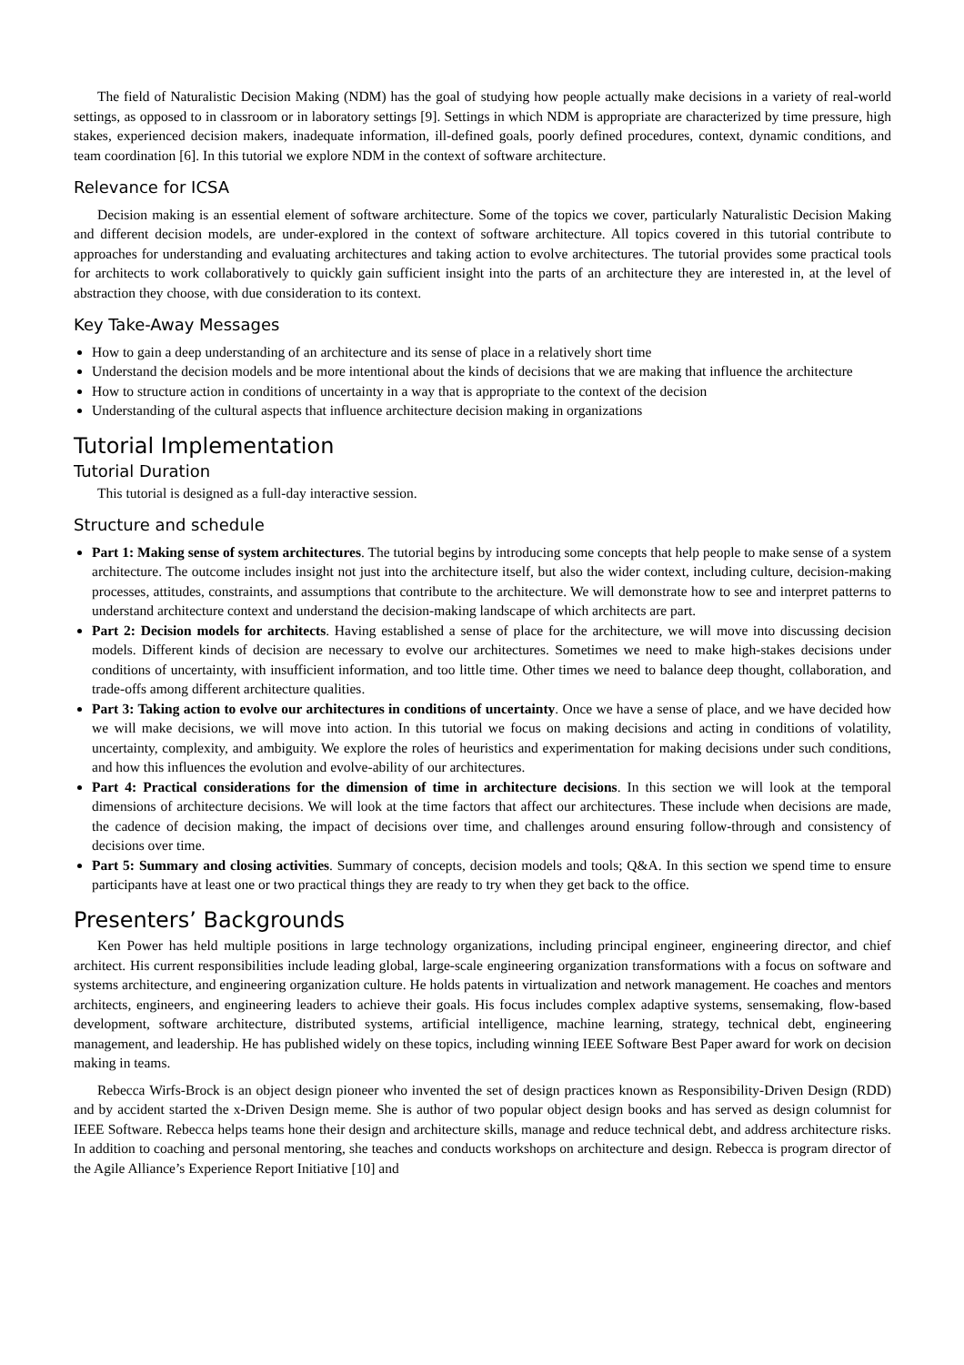The field of Naturalistic Decision Making (NDM) has the goal of studying how people actually make decisions in a variety of real-world settings, as opposed to in classroom or in laboratory settings [9]. Settings in which NDM is appropriate are characterized by time pressure, high stakes, experienced decision makers, inadequate information, ill-defined goals, poorly defined procedures, context, dynamic conditions, and team coordination [6]. In this tutorial we explore NDM in the context of software architecture.
Relevance for ICSA
Decision making is an essential element of software architecture. Some of the topics we cover, particularly Naturalistic Decision Making and different decision models, are under-explored in the context of software architecture. All topics covered in this tutorial contribute to approaches for understanding and evaluating architectures and taking action to evolve architectures. The tutorial provides some practical tools for architects to work collaboratively to quickly gain sufficient insight into the parts of an architecture they are interested in, at the level of abstraction they choose, with due consideration to its context.
Key Take-Away Messages
How to gain a deep understanding of an architecture and its sense of place in a relatively short time
Understand the decision models and be more intentional about the kinds of decisions that we are making that influence the architecture
How to structure action in conditions of uncertainty in a way that is appropriate to the context of the decision
Understanding of the cultural aspects that influence architecture decision making in organizations
Tutorial Implementation
Tutorial Duration
This tutorial is designed as a full-day interactive session.
Structure and schedule
Part 1: Making sense of system architectures. The tutorial begins by introducing some concepts that help people to make sense of a system architecture. The outcome includes insight not just into the architecture itself, but also the wider context, including culture, decision-making processes, attitudes, constraints, and assumptions that contribute to the architecture. We will demonstrate how to see and interpret patterns to understand architecture context and understand the decision-making landscape of which architects are part.
Part 2: Decision models for architects. Having established a sense of place for the architecture, we will move into discussing decision models. Different kinds of decision are necessary to evolve our architectures. Sometimes we need to make high-stakes decisions under conditions of uncertainty, with insufficient information, and too little time. Other times we need to balance deep thought, collaboration, and trade-offs among different architecture qualities.
Part 3: Taking action to evolve our architectures in conditions of uncertainty. Once we have a sense of place, and we have decided how we will make decisions, we will move into action. In this tutorial we focus on making decisions and acting in conditions of volatility, uncertainty, complexity, and ambiguity. We explore the roles of heuristics and experimentation for making decisions under such conditions, and how this influences the evolution and evolve-ability of our architectures.
Part 4: Practical considerations for the dimension of time in architecture decisions. In this section we will look at the temporal dimensions of architecture decisions. We will look at the time factors that affect our architectures. These include when decisions are made, the cadence of decision making, the impact of decisions over time, and challenges around ensuring follow-through and consistency of decisions over time.
Part 5: Summary and closing activities. Summary of concepts, decision models and tools; Q&A. In this section we spend time to ensure participants have at least one or two practical things they are ready to try when they get back to the office.
Presenters’ Backgrounds
Ken Power has held multiple positions in large technology organizations, including principal engineer, engineering director, and chief architect. His current responsibilities include leading global, large-scale engineering organization transformations with a focus on software and systems architecture, and engineering organization culture. He holds patents in virtualization and network management. He coaches and mentors architects, engineers, and engineering leaders to achieve their goals. His focus includes complex adaptive systems, sensemaking, flow-based development, software architecture, distributed systems, artificial intelligence, machine learning, strategy, technical debt, engineering management, and leadership. He has published widely on these topics, including winning IEEE Software Best Paper award for work on decision making in teams.
Rebecca Wirfs-Brock is an object design pioneer who invented the set of design practices known as Responsibility-Driven Design (RDD) and by accident started the x-Driven Design meme. She is author of two popular object design books and has served as design columnist for IEEE Software. Rebecca helps teams hone their design and architecture skills, manage and reduce technical debt, and address architecture risks. In addition to coaching and personal mentoring, she teaches and conducts workshops on architecture and design. Rebecca is program director of the Agile Alliance’s Experience Report Initiative [10] and